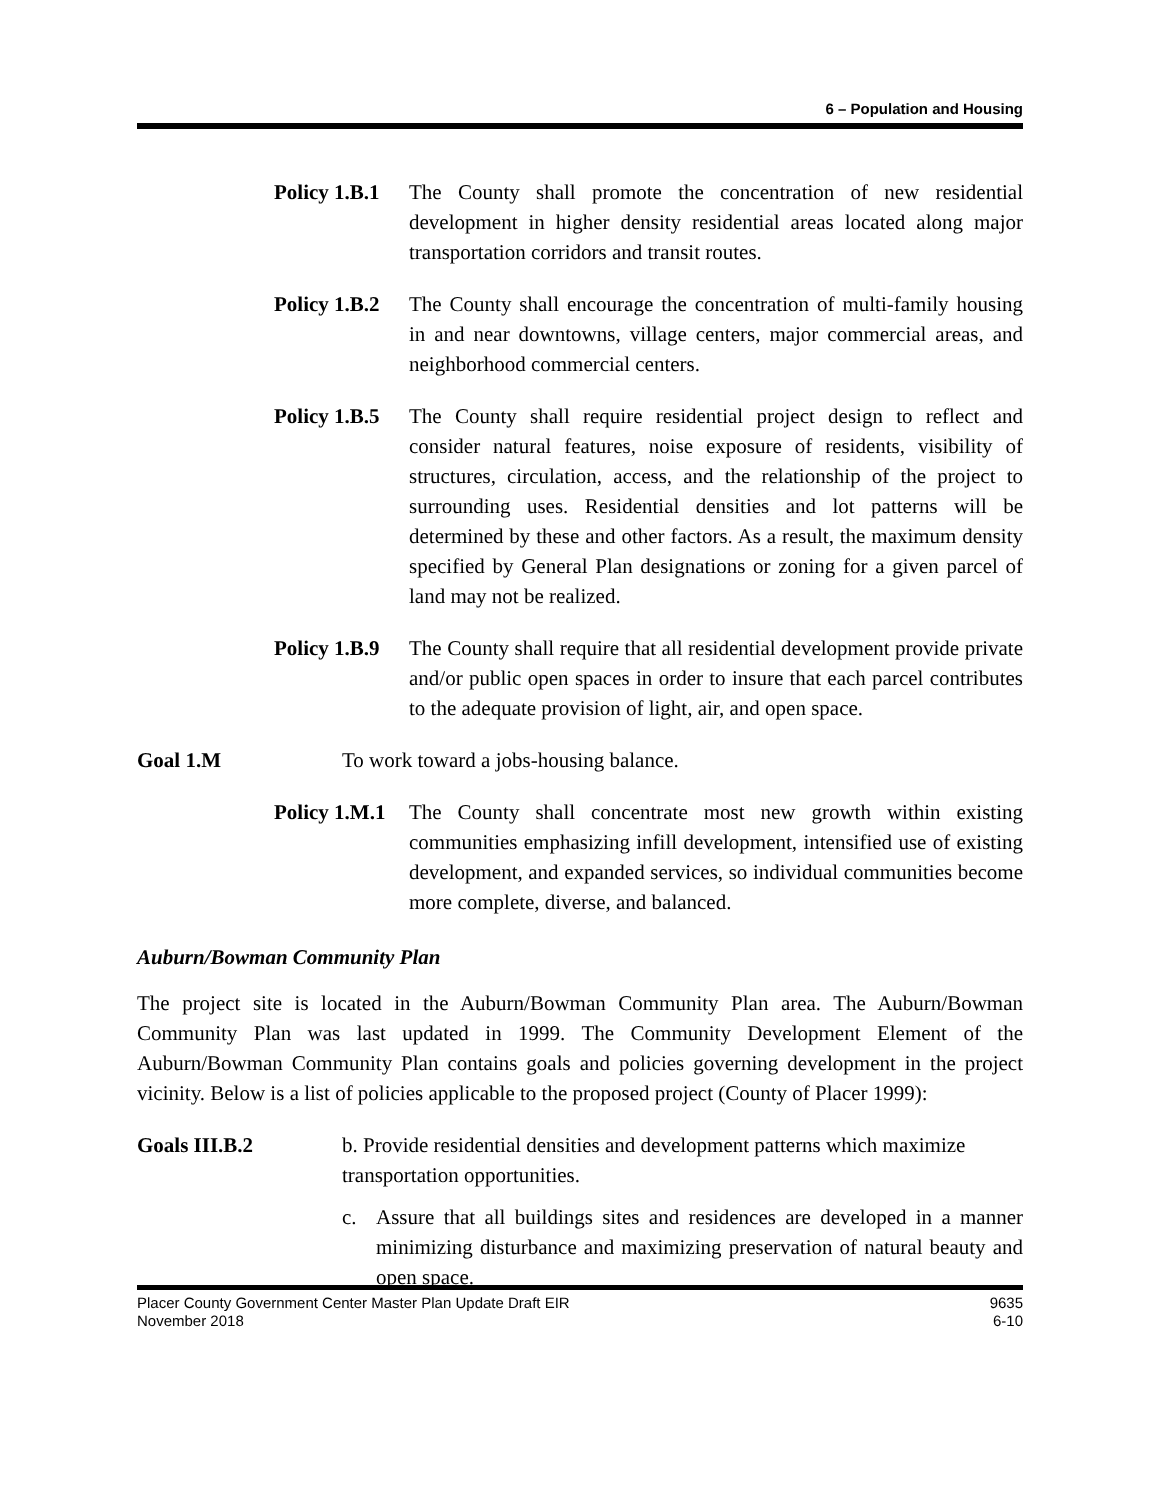6 – Population and Housing
Policy 1.B.1
The County shall promote the concentration of new residential development in higher density residential areas located along major transportation corridors and transit routes.
Policy 1.B.2
The County shall encourage the concentration of multi-family housing in and near downtowns, village centers, major commercial areas, and neighborhood commercial centers.
Policy 1.B.5
The County shall require residential project design to reflect and consider natural features, noise exposure of residents, visibility of structures, circulation, access, and the relationship of the project to surrounding uses. Residential densities and lot patterns will be determined by these and other factors. As a result, the maximum density specified by General Plan designations or zoning for a given parcel of land may not be realized.
Policy 1.B.9
The County shall require that all residential development provide private and/or public open spaces in order to insure that each parcel contributes to the adequate provision of light, air, and open space.
Goal 1.M To work toward a jobs-housing balance.
Policy 1.M.1
The County shall concentrate most new growth within existing communities emphasizing infill development, intensified use of existing development, and expanded services, so individual communities become more complete, diverse, and balanced.
Auburn/Bowman Community Plan
The project site is located in the Auburn/Bowman Community Plan area. The Auburn/Bowman Community Plan was last updated in 1999. The Community Development Element of the Auburn/Bowman Community Plan contains goals and policies governing development in the project vicinity. Below is a list of policies applicable to the proposed project (County of Placer 1999):
Goals III.B.2 b. Provide residential densities and development patterns which maximize transportation opportunities.
c. Assure that all buildings sites and residences are developed in a manner minimizing disturbance and maximizing preservation of natural beauty and open space.
Placer County Government Center Master Plan Update Draft EIR
November 2018
9635
6-10